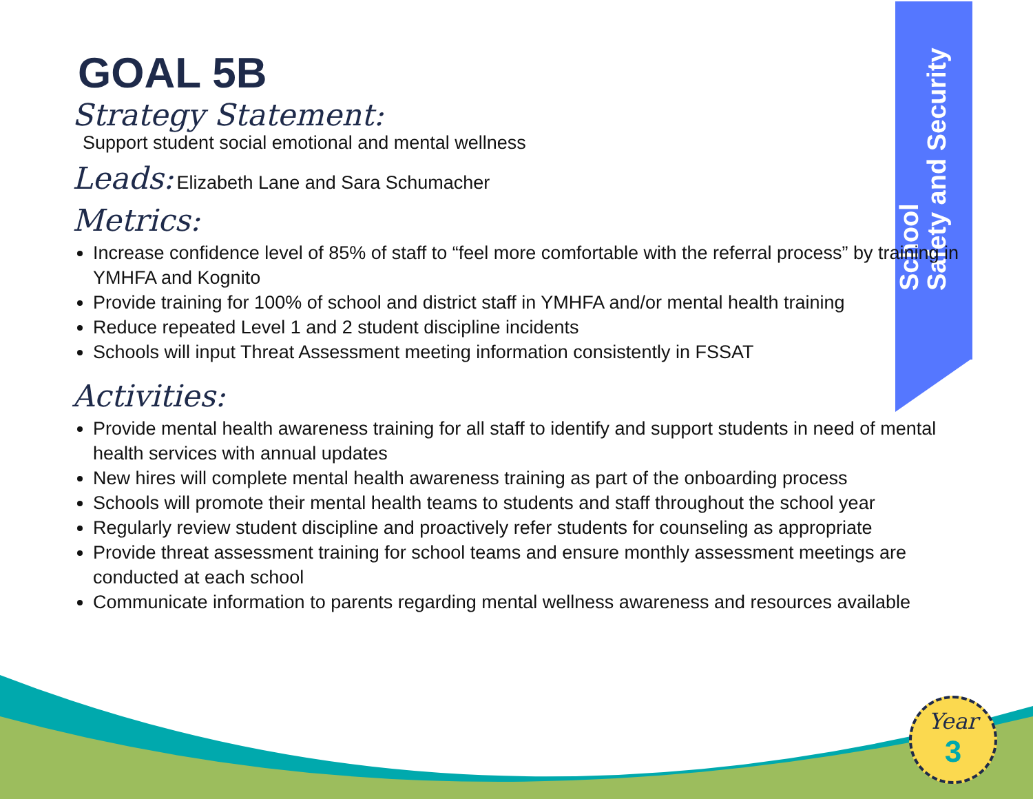School
Safety and Security
GOAL 5B
Strategy Statement:
Support student social emotional and mental wellness
Leads: Elizabeth Lane and Sara Schumacher
Metrics:
Increase confidence level of 85% of staff to “feel more comfortable with the referral process” by training in YMHFA and Kognito
Provide training for 100% of school and district staff in YMHFA and/or mental health training
Reduce repeated Level 1 and 2 student discipline incidents
Schools will input Threat Assessment meeting information consistently in FSSAT
Activities:
Provide mental health awareness training for all staff to identify and support students in need of mental health services with annual updates
New hires will complete mental health awareness training as part of the onboarding process
Schools will promote their mental health teams to students and staff throughout the school year
Regularly review student discipline and proactively refer students for counseling as appropriate
Provide threat assessment training for school teams and ensure monthly assessment meetings are conducted at each school
Communicate information to parents regarding mental wellness awareness and resources available
Year
3